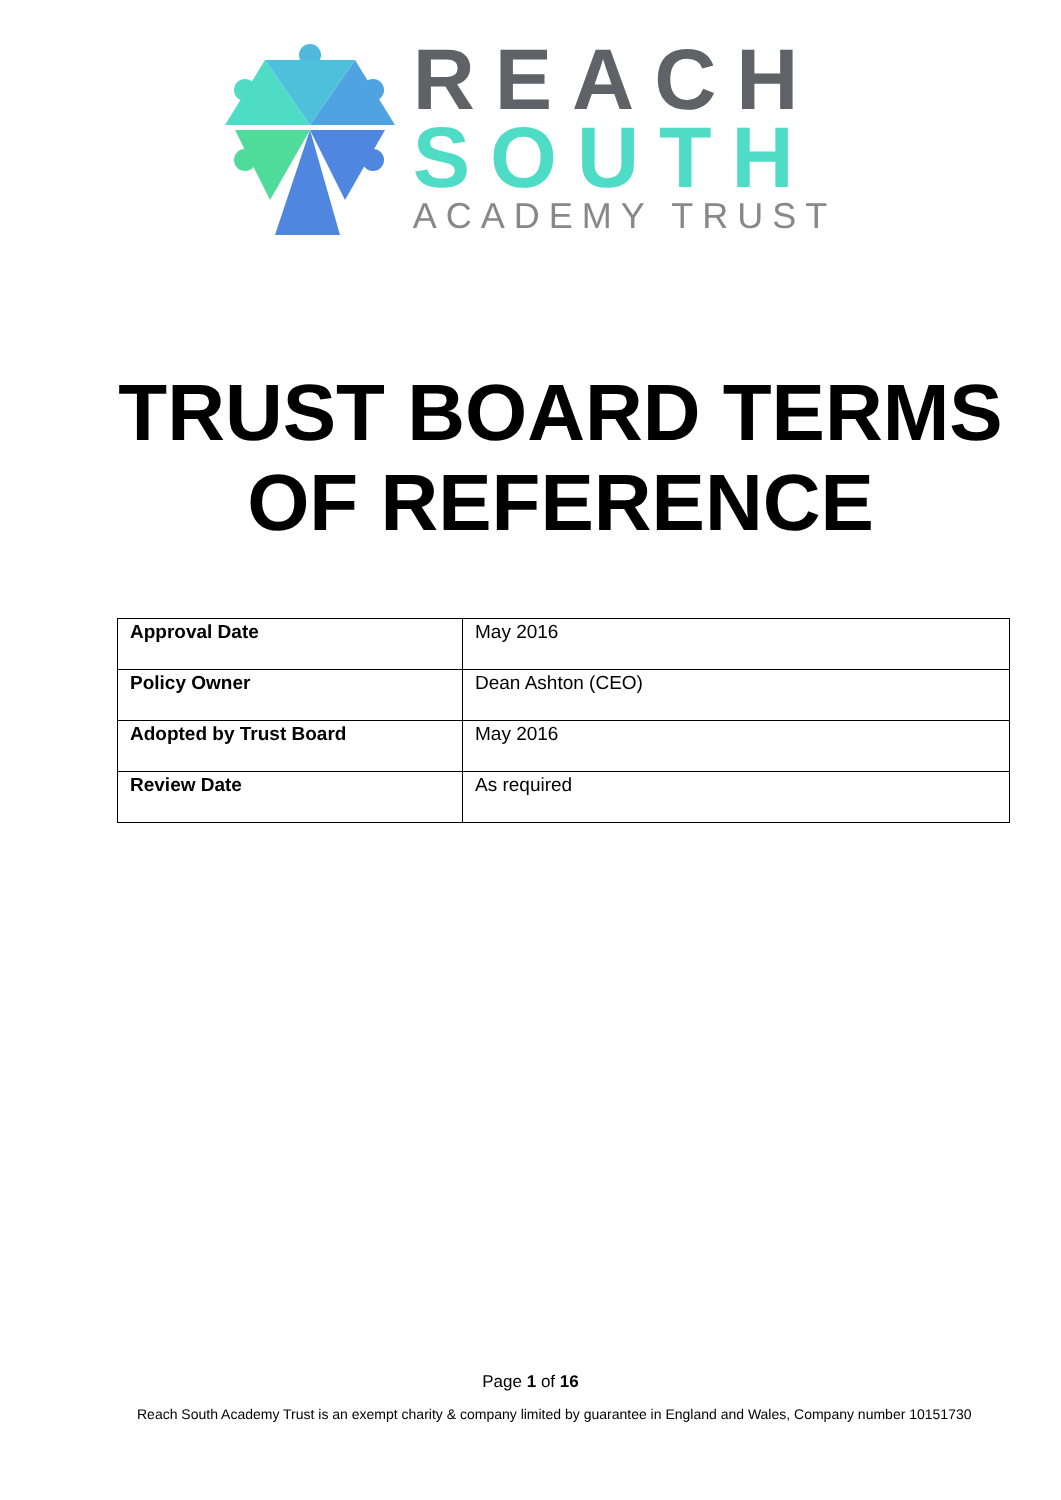REACH
SOUTH
ACADEMY TRUST
TRUST BOARD TERMS
OF REFERENCE
| Approval Date | May 2016 |
| Policy Owner | Dean Ashton (CEO) |
| Adopted by Trust Board | May 2016 |
| Review Date | As required |
Page 1 of 16
Reach South Academy Trust is an exempt charity & company limited by guarantee in England and Wales, Company number 10151730